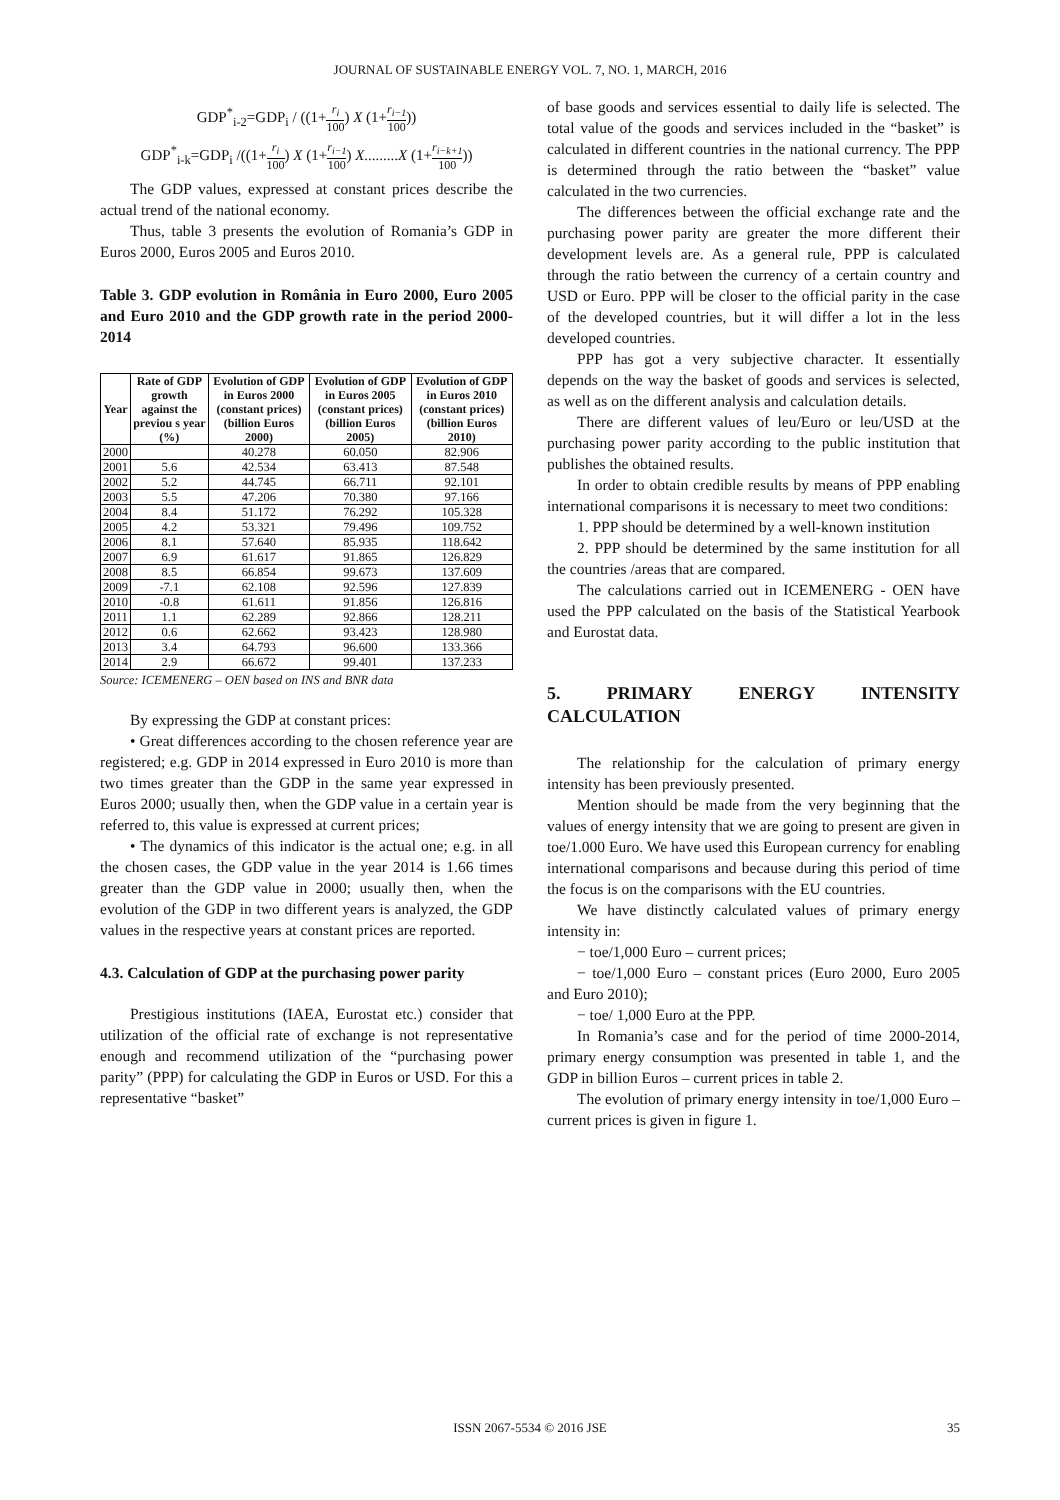JOURNAL OF SUSTAINABLE ENERGY VOL. 7, NO. 1, MARCH, 2016
GDP<sup>*</sup><sub>i-2</sub>=GDP<sub>i</sub> / ((1+r<sub>i</sub> 100) X (1+r<sub>i−1</sub> 100))
GDP<sup>*</sup><sub>i-k</sub>=GDP<sub>i</sub> /((1+r<sub>i</sub> 100) X (1+r<sub>i−1</sub> 100) X.........X (1+r<sub>i−k+1</sub> 100))
The GDP values, expressed at constant prices describe the actual trend of the national economy.
Thus, table 3 presents the evolution of Romania’s GDP in Euros 2000, Euros 2005 and Euros 2010.
Table 3. GDP evolution in România in Euro 2000, Euro 2005 and Euro 2010 and the GDP growth rate in the period 2000-2014
| Year | Rate of GDP growth against the previou s year (%) | Evolution of GDP in Euros 2000 (constant prices) (billion Euros 2000) | Evolution of GDP in Euros 2005 (constant prices) (billion Euros 2005) | Evolution of GDP in Euros 2010 (constant prices) (billion Euros 2010) |
| --- | --- | --- | --- | --- |
| 2000 | | 40.278 | 60.050 | 82.906 |
| 2001 | 5.6 | 42.534 | 63.413 | 87.548 |
| 2002 | 5.2 | 44.745 | 66.711 | 92.101 |
| 2003 | 5.5 | 47.206 | 70.380 | 97.166 |
| 2004 | 8.4 | 51.172 | 76.292 | 105.328 |
| 2005 | 4.2 | 53.321 | 79.496 | 109.752 |
| 2006 | 8.1 | 57.640 | 85.935 | 118.642 |
| 2007 | 6.9 | 61.617 | 91.865 | 126.829 |
| 2008 | 8.5 | 66.854 | 99.673 | 137.609 |
| 2009 | -7.1 | 62.108 | 92.596 | 127.839 |
| 2010 | -0.8 | 61.611 | 91.856 | 126.816 |
| 2011 | 1.1 | 62.289 | 92.866 | 128.211 |
| 2012 | 0.6 | 62.662 | 93.423 | 128.980 |
| 2013 | 3.4 | 64.793 | 96.600 | 133.366 |
| 2014 | 2.9 | 66.672 | 99.401 | 137.233 |
Source: ICEMENERG – OEN based on INS and BNR data
By expressing the GDP at constant prices:
• Great differences according to the chosen reference year are registered; e.g. GDP in 2014 expressed in Euro 2010 is more than two times greater than the GDP in the same year expressed in Euros 2000; usually then, when the GDP value in a certain year is referred to, this value is expressed at current prices;
• The dynamics of this indicator is the actual one; e.g. in all the chosen cases, the GDP value in the year 2014 is 1.66 times greater than the GDP value in 2000; usually then, when the evolution of the GDP in two different years is analyzed, the GDP values in the respective years at constant prices are reported.
4.3. Calculation of GDP at the purchasing power parity
Prestigious institutions (IAEA, Eurostat etc.) consider that utilization of the official rate of exchange is not representative enough and recommend utilization of the “purchasing power parity” (PPP) for calculating the GDP in Euros or USD. For this a representative “basket”
of base goods and services essential to daily life is selected. The total value of the goods and services included in the “basket” is calculated in different countries in the national currency. The PPP is determined through the ratio between the “basket” value calculated in the two currencies.
The differences between the official exchange rate and the purchasing power parity are greater the more different their development levels are. As a general rule, PPP is calculated through the ratio between the currency of a certain country and USD or Euro. PPP will be closer to the official parity in the case of the developed countries, but it will differ a lot in the less developed countries.
PPP has got a very subjective character. It essentially depends on the way the basket of goods and services is selected, as well as on the different analysis and calculation details.
There are different values of leu/Euro or leu/USD at the purchasing power parity according to the public institution that publishes the obtained results.
In order to obtain credible results by means of PPP enabling international comparisons it is necessary to meet two conditions:
1. PPP should be determined by a well-known institution
2. PPP should be determined by the same institution for all the countries /areas that are compared.
The calculations carried out in ICEMENERG - OEN have used the PPP calculated on the basis of the Statistical Yearbook and Eurostat data.
5. PRIMARY ENERGY INTENSITY CALCULATION
The relationship for the calculation of primary energy intensity has been previously presented.
Mention should be made from the very beginning that the values of energy intensity that we are going to present are given in toe/1.000 Euro. We have used this European currency for enabling international comparisons and because during this period of time the focus is on the comparisons with the EU countries.
We have distinctly calculated values of primary energy intensity in:
− toe/1,000 Euro – current prices;
− toe/1,000 Euro – constant prices (Euro 2000, Euro 2005 and Euro 2010);
− toe/ 1,000 Euro at the PPP.
In Romania’s case and for the period of time 2000-2014, primary energy consumption was presented in table 1, and the GDP in billion Euros – current prices in table 2.
The evolution of primary energy intensity in toe/1,000 Euro – current prices is given in figure 1.
ISSN 2067-5534 © 2016 JSE 35